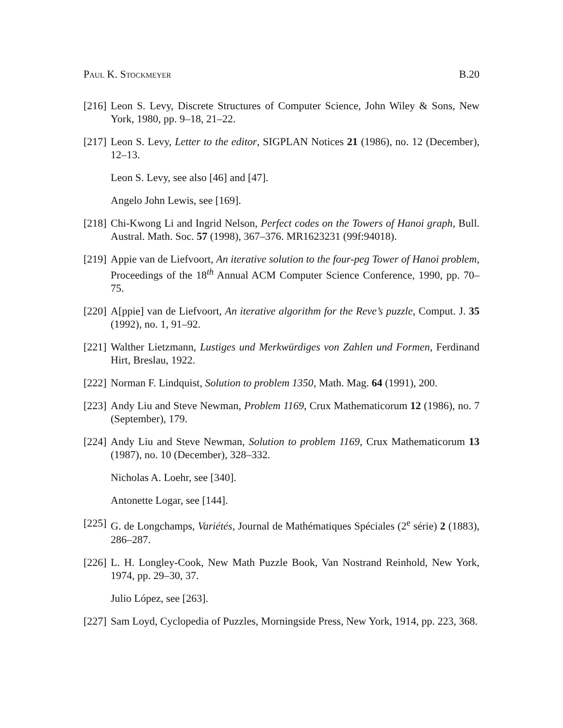Paul K. Stockmeyer B.20
[216] Leon S. Levy, Discrete Structures of Computer Science, John Wiley & Sons, New York, 1980, pp. 9–18, 21–22.
[217] Leon S. Levy, Letter to the editor, SIGPLAN Notices 21 (1986), no. 12 (December), 12–13.
Leon S. Levy, see also [46] and [47].
Angelo John Lewis, see [169].
[218] Chi-Kwong Li and Ingrid Nelson, Perfect codes on the Towers of Hanoi graph, Bull. Austral. Math. Soc. 57 (1998), 367–376. MR1623231 (99f:94018).
[219] Appie van de Liefvoort, An iterative solution to the four-peg Tower of Hanoi problem, Proceedings of the 18<sup>th</sup> Annual ACM Computer Science Conference, 1990, pp. 70–75.
[220] A[ppie] van de Liefvoort, An iterative algorithm for the Reve’s puzzle, Comput. J. 35 (1992), no. 1, 91–92.
[221] Walther Lietzmann, Lustiges und Merkwürdiges von Zahlen und Formen, Ferdinand Hirt, Breslau, 1922.
[222] Norman F. Lindquist, Solution to problem 1350, Math. Mag. 64 (1991), 200.
[223] Andy Liu and Steve Newman, Problem 1169, Crux Mathematicorum 12 (1986), no. 7 (September), 179.
[224] Andy Liu and Steve Newman, Solution to problem 1169, Crux Mathematicorum 13 (1987), no. 10 (December), 328–332.
Nicholas A. Loehr, see [340].
Antonette Logar, see [144].
[225] G. de Longchamps, Variétés, Journal de Mathématiques Spéciales (2<sup>e</sup> série) 2 (1883), 286–287.
[226] L. H. Longley-Cook, New Math Puzzle Book, Van Nostrand Reinhold, New York, 1974, pp. 29–30, 37.
Julio López, see [263].
[227] Sam Loyd, Cyclopedia of Puzzles, Morningside Press, New York, 1914, pp. 223, 368.